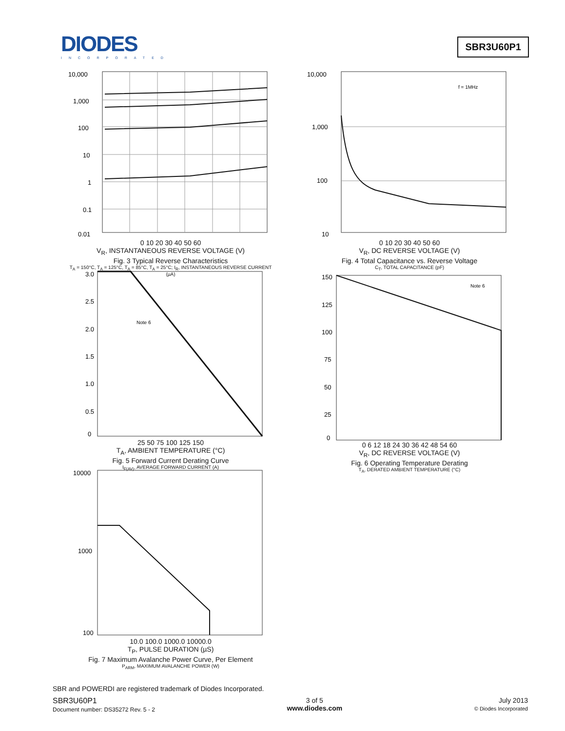DIODES
INCORPORATED
SBR3U60P1
10,000
1,000
100
10
1
0.1
0.01
0 10 20 30 40 50 60
V<sub>R</sub>, INSTANTANEOUS REVERSE VOLTAGE (V)
Fig. 3 Typical Reverse Characteristics
T<sub>A</sub> = 150°C, T<sub>A</sub> = 125°C, T<sub>A</sub> = 85°C, T<sub>A</sub> = 25°C; I<sub>R</sub>, INSTANTANEOUS REVERSE CURRENT (µA)
10,000
1,000
100
10
f = 1MHz
0 10 20 30 40 50 60
V<sub>R</sub>, DC REVERSE VOLTAGE (V)
Fig. 4 Total Capacitance vs. Reverse Voltage
C<sub>T</sub>, TOTAL CAPACITANCE (pF)
3.0
2.5
2.0
1.5
1.0
0.5
0
Note 6
25 50 75 100 125 150
T<sub>A</sub>, AMBIENT TEMPERATURE (°C)
Fig. 5 Forward Current Derating Curve
I<sub>F(AV)</sub>, AVERAGE FORWARD CURRENT (A)
150
125
100
75
50
25
0
Note 6
0 6 12 18 24 30 36 42 48 54 60
V<sub>R</sub>, DC REVERSE VOLTAGE (V)
Fig. 6 Operating Temperature Derating
T<sub>A</sub>, DERATED AMBIENT TEMPERATURE (°C)
10000
1000
100
10.0 100.0 1000.0 10000.0
T<sub>P</sub>, PULSE DURATION (µS)
Fig. 7 Maximum Avalanche Power Curve, Per Element
P<sub>ARM</sub>, MAXIMUM AVALANCHE POWER (W)
SBR and POWERDI are registered trademark of Diodes Incorporated.
SBR3U60P1
Document number: DS35272 Rev. 5 - 2
3 of 5
www.diodes.com
July 2013
© Diodes Incorporated